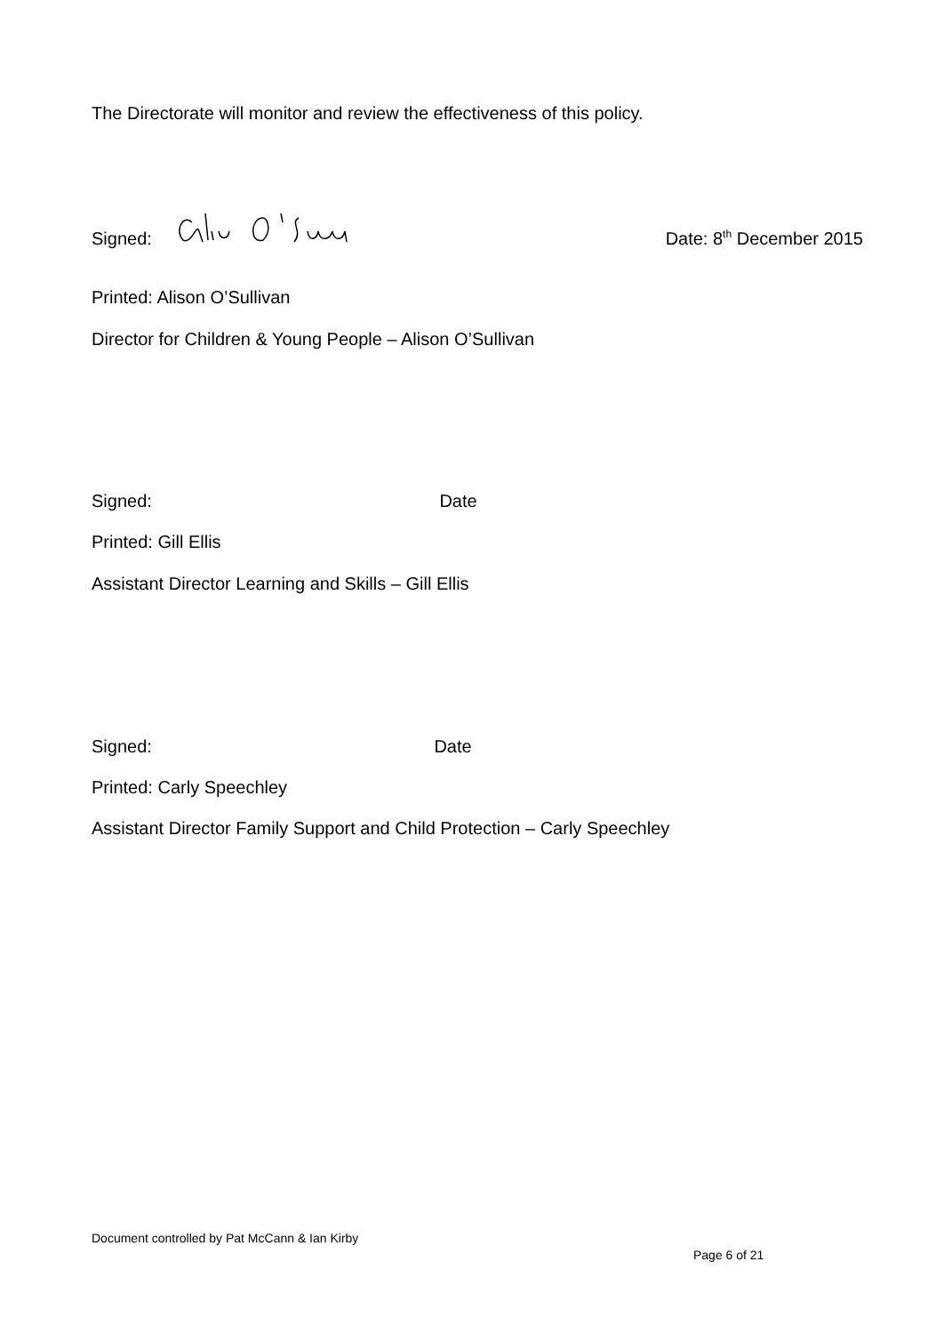The Directorate will monitor and review the effectiveness of this policy.
Signed: Date: 8<sup>th</sup> December 2015
Printed: Alison O’Sullivan
Director for Children & Young People – Alison O’Sullivan
Signed: Date
Printed: Gill Ellis
Assistant Director Learning and Skills – Gill Ellis
Signed: Date
Printed: Carly Speechley
Assistant Director Family Support and Child Protection – Carly Speechley
Document controlled by Pat McCann & Ian Kirby
Page 6 of 21